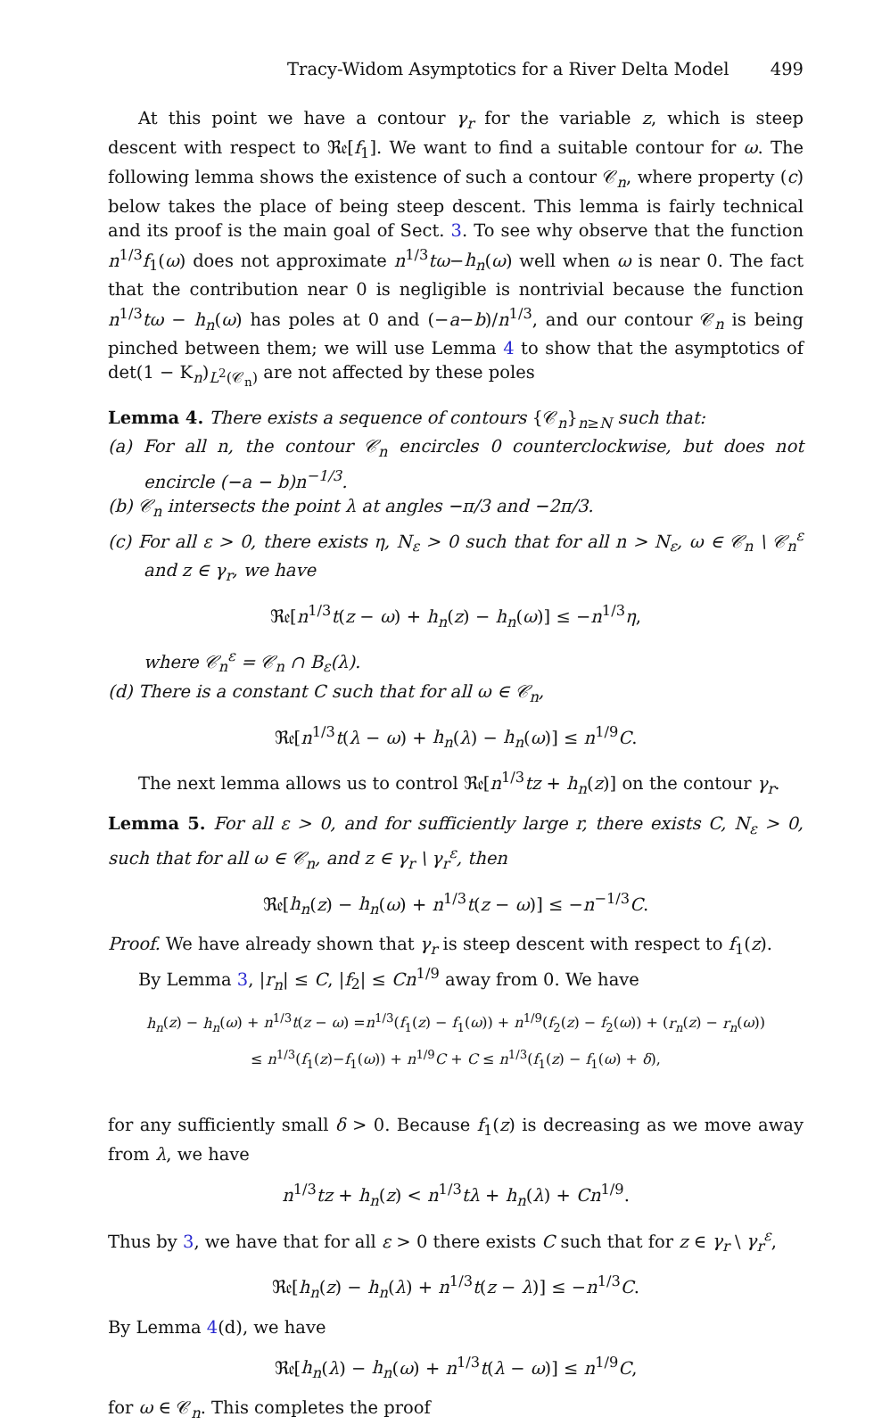Tracy-Widom Asymptotics for a River Delta Model 499
At this point we have a contour γ<sub>r</sub> for the variable z, which is steep descent with respect to ℜ𝔢[f<sub>1</sub>]. We want to find a suitable contour for ω. The following lemma shows the existence of such a contour 𝒞<sub>n</sub>, where property (c) below takes the place of being steep descent. This lemma is fairly technical and its proof is the main goal of Sect. 3. To see why observe that the function n<sup>1/3</sup>f<sub>1</sub>(ω) does not approximate n<sup>1/3</sup>tω−h<sub>n</sub>(ω) well when ω is near 0. The fact that the contribution near 0 is negligible is nontrivial because the function n<sup>1/3</sup>tω − h<sub>n</sub>(ω) has poles at 0 and (−a−b)/n<sup>1/3</sup>, and our contour 𝒞<sub>n</sub> is being pinched between them; we will use Lemma 4 to show that the asymptotics of det(1 − K<sub>n</sub>)<sub>L<sup>2</sup>(𝒞<sub>n</sub>)</sub> are not affected by these poles
Lemma 4. There exists a sequence of contours {𝒞<sub>n</sub>}<sub>n≥N</sub> such that:
(a) For all n, the contour 𝒞<sub>n</sub> encircles 0 counterclockwise, but does not encircle (−a − b)n<sup>−1/3</sup>.
(b) 𝒞<sub>n</sub> intersects the point λ at angles −π/3 and −2π/3.
(c) For all ε > 0, there exists η, N<sub>ε</sub> > 0 such that for all n > N<sub>ε</sub>, ω ∈ 𝒞<sub>n</sub> \ 𝒞<sub>n</sub><sup>ε</sup> and z ∈ γ<sub>r</sub>, we have
ℜ𝔢[n<sup>1/3</sup>t(z − ω) + h<sub>n</sub>(z) − h<sub>n</sub>(ω)] ≤ −n<sup>1/3</sup>η,
where 𝒞<sub>n</sub><sup>ε</sup> = 𝒞<sub>n</sub> ∩ B<sub>ε</sub>(λ).
(d) There is a constant C such that for all ω ∈ 𝒞<sub>n</sub>,
ℜ𝔢[n<sup>1/3</sup>t(λ − ω) + h<sub>n</sub>(λ) − h<sub>n</sub>(ω)] ≤ n<sup>1/9</sup>C.
The next lemma allows us to control ℜ𝔢[n<sup>1/3</sup>tz + h<sub>n</sub>(z)] on the contour γ<sub>r</sub>.
Lemma 5. For all ε > 0, and for sufficiently large r, there exists C, N<sub>ε</sub> > 0, such that for all ω ∈ 𝒞<sub>n</sub>, and z ∈ γ<sub>r</sub> \ γ<sub>r</sub><sup>ε</sup>, then
ℜ𝔢[h<sub>n</sub>(z) − h<sub>n</sub>(ω) + n<sup>1/3</sup>t(z − ω)] ≤ −n<sup>−1/3</sup>C.
Proof. We have already shown that γ<sub>r</sub> is steep descent with respect to f<sub>1</sub>(z).
By Lemma 3, |r<sub>n</sub>| ≤ C, |f<sub>2</sub>| ≤ Cn<sup>1/9</sup> away from 0. We have
h<sub>n</sub>(z) − h<sub>n</sub>(ω) + n<sup>1/3</sup>t(z − ω) =n<sup>1/3</sup>(f<sub>1</sub>(z) − f<sub>1</sub>(ω)) + n<sup>1/9</sup>(f<sub>2</sub>(z) − f<sub>2</sub>(ω)) + (r<sub>n</sub>(z) − r<sub>n</sub>(ω))
≤ n<sup>1/3</sup>(f<sub>1</sub>(z)−f<sub>1</sub>(ω)) + n<sup>1/9</sup>C + C ≤ n<sup>1/3</sup>(f<sub>1</sub>(z) − f<sub>1</sub>(ω) + δ),
for any sufficiently small δ > 0. Because f<sub>1</sub>(z) is decreasing as we move away from λ, we have
n<sup>1/3</sup>tz + h<sub>n</sub>(z) < n<sup>1/3</sup>tλ + h<sub>n</sub>(λ) + Cn<sup>1/9</sup>.
Thus by 3, we have that for all ε > 0 there exists C such that for z ∈ γ<sub>r</sub> \ γ<sub>r</sub><sup>ε</sup>,
ℜ𝔢[h<sub>n</sub>(z) − h<sub>n</sub>(λ) + n<sup>1/3</sup>t(z − λ)] ≤ −n<sup>1/3</sup>C.
By Lemma 4(d), we have
ℜ𝔢[h<sub>n</sub>(λ) − h<sub>n</sub>(ω) + n<sup>1/3</sup>t(λ − ω)] ≤ n<sup>1/9</sup>C,
for ω ∈ 𝒞<sub>n</sub>. This completes the proof